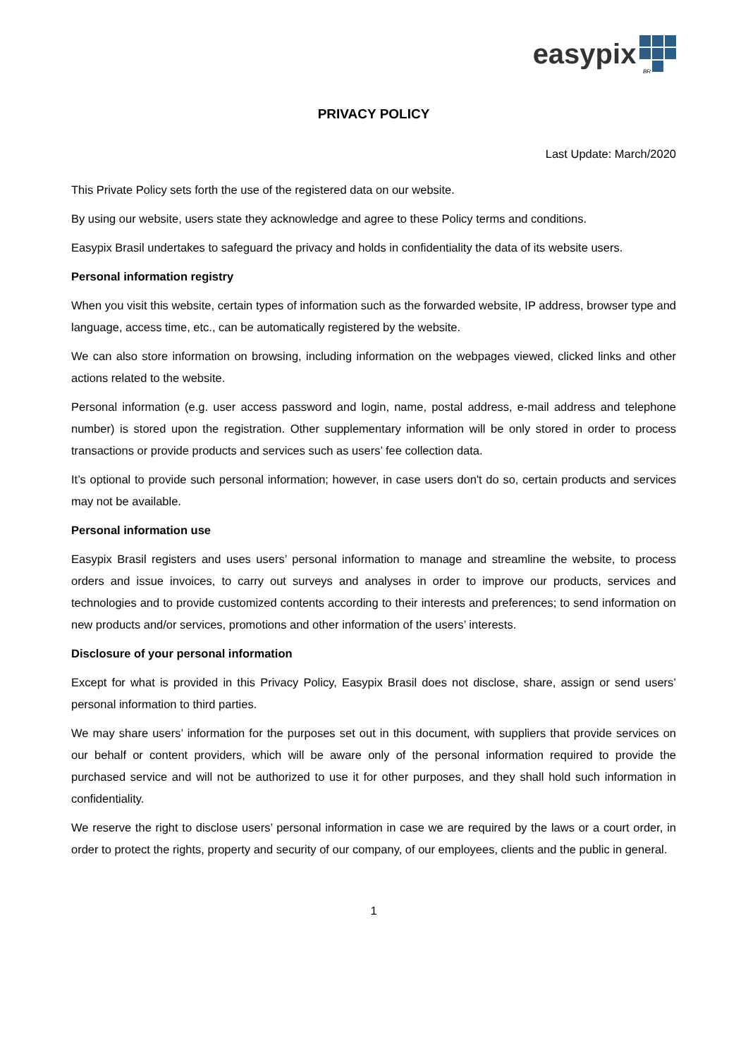easypix
BR
PRIVACY POLICY
Last Update: March/2020
This Private Policy sets forth the use of the registered data on our website.
By using our website, users state they acknowledge and agree to these Policy terms and conditions.
Easypix Brasil undertakes to safeguard the privacy and holds in confidentiality the data of its website users.
Personal information registry
When you visit this website, certain types of information such as the forwarded website, IP address, browser type and language, access time, etc., can be automatically registered by the website.
We can also store information on browsing, including information on the webpages viewed, clicked links and other actions related to the website.
Personal information (e.g. user access password and login, name, postal address, e-mail address and telephone number) is stored upon the registration. Other supplementary information will be only stored in order to process transactions or provide products and services such as users’ fee collection data.
It’s optional to provide such personal information; however, in case users don't do so, certain products and services may not be available.
Personal information use
Easypix Brasil registers and uses users’ personal information to manage and streamline the website, to process orders and issue invoices, to carry out surveys and analyses in order to improve our products, services and technologies and to provide customized contents according to their interests and preferences; to send information on new products and/or services, promotions and other information of the users’ interests.
Disclosure of your personal information
Except for what is provided in this Privacy Policy, Easypix Brasil does not disclose, share, assign or send users’ personal information to third parties.
We may share users’ information for the purposes set out in this document, with suppliers that provide services on our behalf or content providers, which will be aware only of the personal information required to provide the purchased service and will not be authorized to use it for other purposes, and they shall hold such information in confidentiality.
We reserve the right to disclose users’ personal information in case we are required by the laws or a court order, in order to protect the rights, property and security of our company, of our employees, clients and the public in general.
1